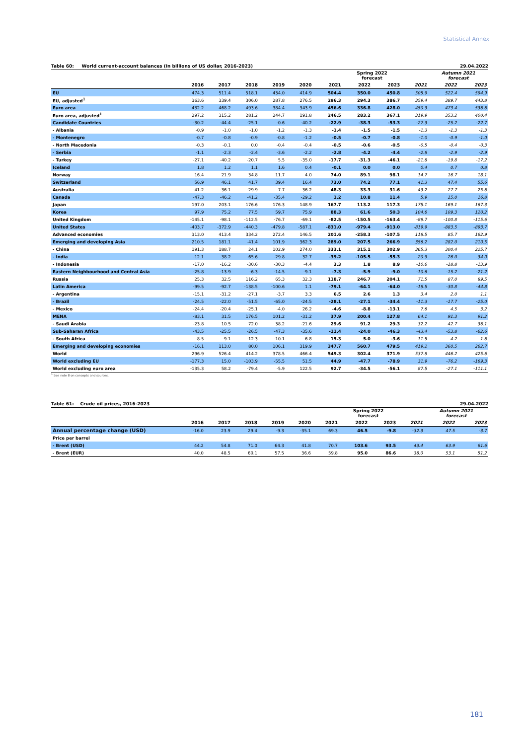Statistical Annex
Table 60: World current-account balances (in billions of US dollar, 2016-2023) 29.04.2022
| | | | | | | | Spring 2022 forecast | | | Autumn 2021 forecast | |
| --- | --- | --- | --- | --- | --- | --- | --- | --- | --- | --- | --- |
| | 2016 | 2017 | 2018 | 2019 | 2020 | 2021 | 2022 | 2023 | 2021 | 2022 | 2023 |
| EU | 474.3 | 511.4 | 518.1 | 434.0 | 414.9 | 504.4 | 350.0 | 450.8 | 505.9 | 522.4 | 594.9 |
| EU, adjusted<sup>1</sup> | 363.6 | 339.4 | 306.0 | 287.8 | 276.5 | 296.3 | 294.3 | 386.7 | 359.4 | 389.7 | 443.8 |
| Euro area | 432.2 | 468.2 | 493.6 | 384.4 | 343.9 | 456.6 | 336.8 | 428.0 | 450.3 | 473.4 | 536.6 |
| Euro area, adjusted<sup>1</sup> | 297.2 | 315.2 | 281.2 | 244.7 | 191.8 | 246.5 | 283.2 | 367.1 | 319.9 | 353.2 | 400.4 |
| Candidate Countries | -30.2 | -44.4 | -25.1 | -0.6 | -40.2 | -22.9 | -38.3 | -53.3 | -27.3 | -25.2 | -22.7 |
| - Albania | -0.9 | -1.0 | -1.0 | -1.2 | -1.3 | -1.4 | -1.5 | -1.5 | -1.3 | -1.3 | -1.3 |
| - Montenegro | -0.7 | -0.8 | -0.9 | -0.8 | -1.2 | -0.5 | -0.7 | -0.8 | -1.0 | -0.9 | -1.0 |
| - North Macedonia | -0.3 | -0.1 | 0.0 | -0.4 | -0.4 | -0.5 | -0.6 | -0.5 | -0.5 | -0.4 | -0.3 |
| - Serbia | -1.1 | -2.3 | -2.4 | -3.6 | -2.2 | -2.8 | -4.2 | -4.4 | -2.8 | -2.9 | -2.9 |
| - Turkey | -27.1 | -40.2 | -20.7 | 5.5 | -35.0 | -17.7 | -31.3 | -46.1 | -21.8 | -19.8 | -17.2 |
| Iceland | 1.8 | 1.2 | 1.1 | 1.6 | 0.4 | -0.1 | 0.0 | 0.0 | 0.4 | 0.7 | 0.8 |
| Norway | 16.4 | 21.9 | 34.8 | 11.7 | 4.0 | 74.0 | 89.1 | 98.1 | 14.7 | 16.7 | 18.1 |
| Switzerland | 56.9 | 46.1 | 41.7 | 39.4 | 16.4 | 73.0 | 74.2 | 77.1 | 41.3 | 47.4 | 55.6 |
| Australia | -41.2 | -36.1 | -29.9 | 7.7 | 36.2 | 48.3 | 33.3 | 31.6 | 43.2 | 27.7 | 25.6 |
| Canada | -47.3 | -46.2 | -41.2 | -35.4 | -29.2 | 1.2 | 10.8 | 11.4 | 5.9 | 15.0 | 16.8 |
| Japan | 197.0 | 203.1 | 176.6 | 176.3 | 148.9 | 167.7 | 113.2 | 117.3 | 175.1 | 169.1 | 167.3 |
| Korea | 97.9 | 75.2 | 77.5 | 59.7 | 75.9 | 88.3 | 61.6 | 50.3 | 104.6 | 109.3 | 120.2 |
| United Kingdom | -145.1 | -98.1 | -112.5 | -76.7 | -69.1 | -82.5 | -150.5 | -163.4 | -89.7 | -100.8 | -115.6 |
| United States | -403.7 | -372.9 | -440.3 | -479.8 | -587.1 | -831.0 | -979.4 | -913.0 | -819.9 | -883.5 | -893.7 |
| Advanced economies | 313.0 | 413.4 | 334.2 | 272.4 | 146.5 | 201.6 | -258.3 | -107.5 | 118.5 | 85.7 | 162.9 |
| Emerging and developing Asia | 210.5 | 181.1 | -41.4 | 101.9 | 362.3 | 289.0 | 207.5 | 266.9 | 356.2 | 282.0 | 210.5 |
| - China | 191.3 | 188.7 | 24.1 | 102.9 | 274.0 | 333.1 | 315.1 | 302.9 | 365.3 | 300.4 | 225.7 |
| - India | -12.1 | -38.2 | -65.6 | -29.8 | 32.7 | -39.2 | -105.5 | -55.3 | -20.9 | -26.0 | -34.0 |
| - Indonesia | -17.0 | -16.2 | -30.6 | -30.3 | -4.4 | 3.3 | 1.8 | 8.9 | -10.6 | -18.8 | -13.9 |
| Eastern Neighbourhood and Central Asia | -25.8 | -13.9 | -6.3 | -14.5 | -9.1 | -7.3 | -5.9 | -9.0 | -10.6 | -15.2 | -21.2 |
| Russia | 25.3 | 32.5 | 116.2 | 65.3 | 32.3 | 118.7 | 246.7 | 204.1 | 71.5 | 87.0 | 89.5 |
| Latin America | -99.5 | -92.7 | -138.5 | -100.6 | 1.1 | -79.1 | -64.1 | -64.0 | -18.5 | -30.8 | -44.8 |
| - Argentina | -15.1 | -31.2 | -27.1 | -3.7 | 3.3 | 6.5 | 2.6 | 1.3 | 3.4 | 2.0 | 1.1 |
| - Brazil | -24.5 | -22.0 | -51.5 | -65.0 | -24.5 | -28.1 | -27.1 | -34.4 | -11.3 | -17.7 | -25.0 |
| - Mexico | -24.4 | -20.4 | -25.1 | -4.0 | 26.2 | -4.6 | -8.8 | -13.1 | 7.6 | 4.5 | 3.2 |
| MENA | -83.1 | 31.5 | 176.5 | 101.2 | -31.2 | 37.9 | 200.4 | 127.8 | 64.1 | 91.3 | 91.2 |
| - Saudi Arabia | -23.8 | 10.5 | 72.0 | 38.2 | -21.6 | 29.6 | 91.2 | 29.3 | 32.2 | 42.7 | 36.1 |
| Sub-Saharan Africa | -43.5 | -25.5 | -26.5 | -47.3 | -35.6 | -11.4 | -24.0 | -46.3 | -43.4 | -53.8 | -62.6 |
| - South Africa | -8.5 | -9.1 | -12.3 | -10.1 | 6.8 | 15.3 | 5.0 | -3.6 | 11.5 | 4.2 | 1.6 |
| Emerging and developing economies | -16.1 | 113.0 | 80.0 | 106.1 | 319.9 | 347.7 | 560.7 | 479.5 | 419.2 | 360.5 | 262.7 |
| World | 296.9 | 526.4 | 414.2 | 378.5 | 466.4 | 549.3 | 302.4 | 371.9 | 537.8 | 446.2 | 425.6 |
| World excluding EU | -177.3 | 15.0 | -103.9 | -55.5 | 51.5 | 44.9 | -47.7 | -78.9 | 31.9 | -76.2 | -169.3 |
| World excluding euro area | -135.3 | 58.2 | -79.4 | -5.9 | 122.5 | 92.7 | -34.5 | -56.1 | 87.5 | -27.1 | -111.1 |
<sup>1</sup> See note 8 on concepts and sources.
Table 61: Crude oil prices, 2016-2023 29.04.2022
| | | | | | | | Spring 2022 forecast | | | Autumn 2021 forecast | |
| --- | --- | --- | --- | --- | --- | --- | --- | --- | --- | --- | --- |
| | 2016 | 2017 | 2018 | 2019 | 2020 | 2021 | 2022 | 2023 | 2021 | 2022 | 2023 |
| Annual percentage change (USD) | -16.0 | 23.9 | 29.4 | -9.3 | -35.1 | 69.3 | 46.5 | -9.8 | -32.3 | 47.5 | -3.7 |
| Price per barrel | | | | | | | | | | | |
| - Brent (USD) | 44.2 | 54.8 | 71.0 | 64.3 | 41.8 | 70.7 | 103.6 | 93.5 | 43.4 | 63.9 | 61.6 |
| - Brent (EUR) | 40.0 | 48.5 | 60.1 | 57.5 | 36.6 | 59.8 | 95.0 | 86.6 | 38.0 | 53.1 | 51.2 |
181